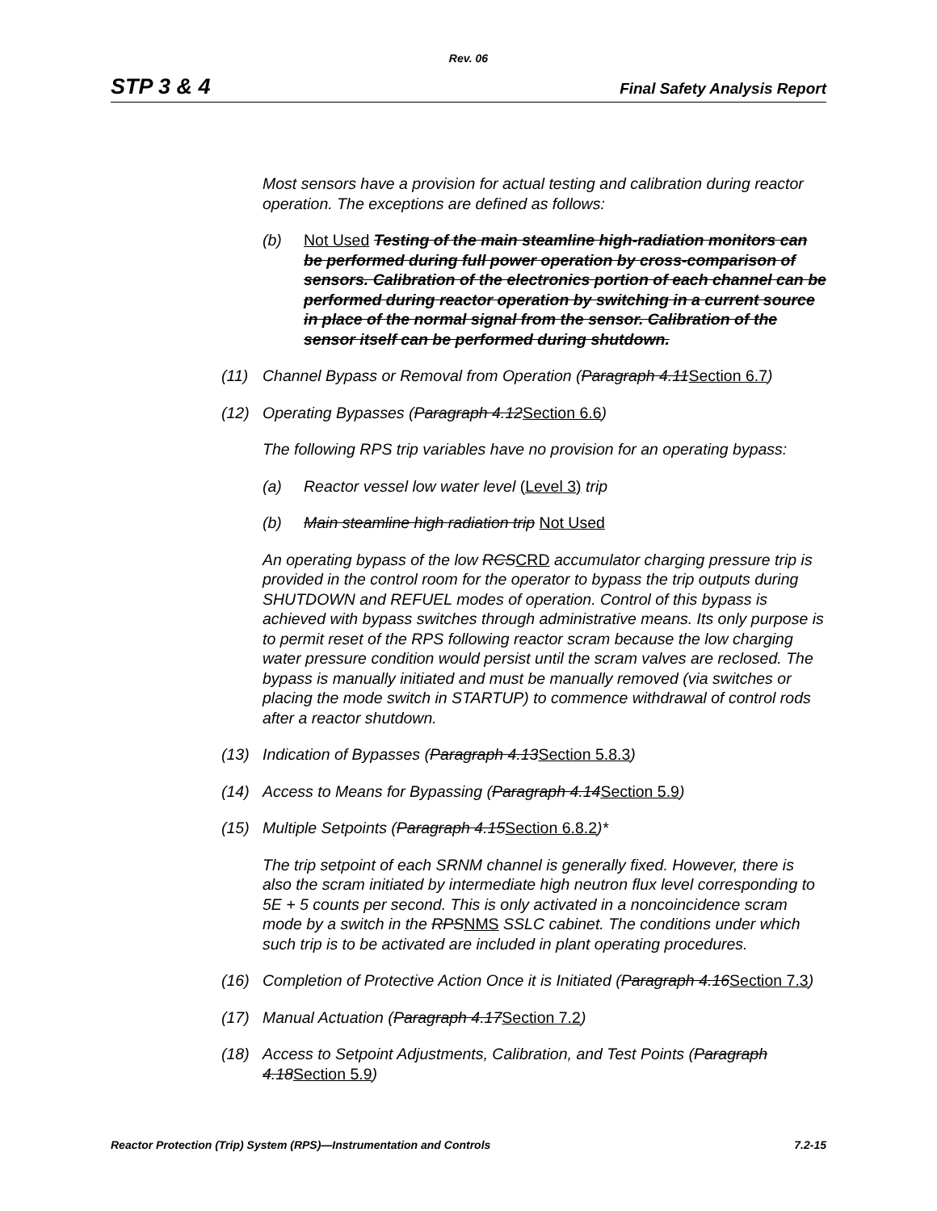Rev. 06
STP 3 & 4 Final Safety Analysis Report
Most sensors have a provision for actual testing and calibration during reactor operation. The exceptions are defined as follows:
(b) Not Used Testing of the main steamline high-radiation monitors can be performed during full power operation by cross-comparison of sensors. Calibration of the electronics portion of each channel can be performed during reactor operation by switching in a current source in place of the normal signal from the sensor. Calibration of the sensor itself can be performed during shutdown.
(11) Channel Bypass or Removal from Operation (Paragraph 4.11Section 6.7)
(12) Operating Bypasses (Paragraph 4.12Section 6.6)
The following RPS trip variables have no provision for an operating bypass:
(a) Reactor vessel low water level (Level 3) trip
(b) Main steamline high radiation trip Not Used
An operating bypass of the low RCSCRD accumulator charging pressure trip is provided in the control room for the operator to bypass the trip outputs during SHUTDOWN and REFUEL modes of operation. Control of this bypass is achieved with bypass switches through administrative means. Its only purpose is to permit reset of the RPS following reactor scram because the low charging water pressure condition would persist until the scram valves are reclosed. The bypass is manually initiated and must be manually removed (via switches or placing the mode switch in STARTUP) to commence withdrawal of control rods after a reactor shutdown.
(13) Indication of Bypasses (Paragraph 4.13Section 5.8.3)
(14) Access to Means for Bypassing (Paragraph 4.14Section 5.9)
(15) Multiple Setpoints (Paragraph 4.15Section 6.8.2)*
The trip setpoint of each SRNM channel is generally fixed. However, there is also the scram initiated by intermediate high neutron flux level corresponding to 5E + 5 counts per second. This is only activated in a noncoincidence scram mode by a switch in the RPSNMS SSLC cabinet. The conditions under which such trip is to be activated are included in plant operating procedures.
(16) Completion of Protective Action Once it is Initiated (Paragraph 4.16Section 7.3)
(17) Manual Actuation (Paragraph 4.17Section 7.2)
(18) Access to Setpoint Adjustments, Calibration, and Test Points (Paragraph 4.18Section 5.9)
Reactor Protection (Trip) System (RPS)—Instrumentation and Controls 7.2-15